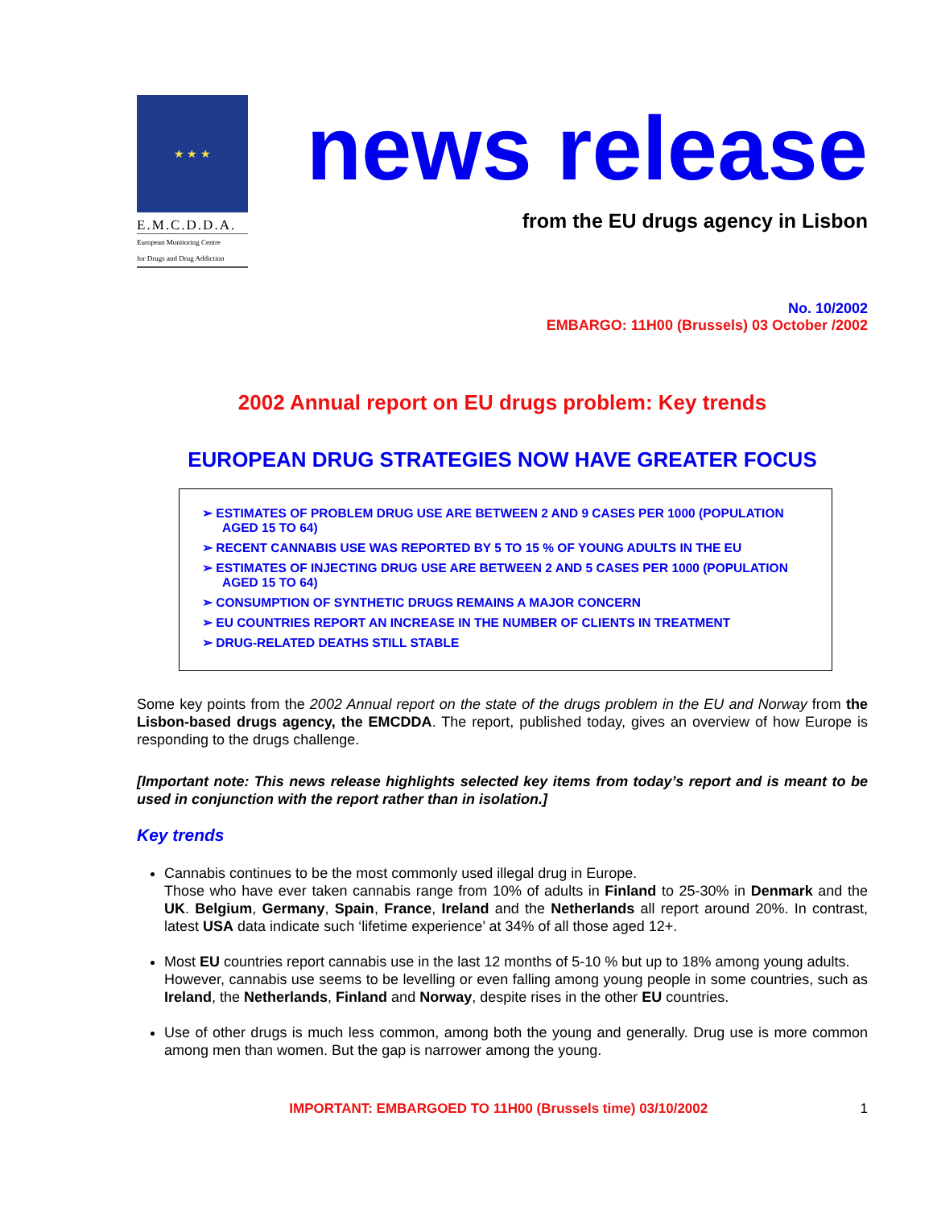★ ★ ★
E.M.C.D.D.A.
European Monitoring Centre
for Drugs and Drug Addiction
news release
from the EU drugs agency in Lisbon
No. 10/2002
EMBARGO: 11H00 (Brussels) 03 October /2002
2002 Annual report on EU drugs problem: Key trends
EUROPEAN DRUG STRATEGIES NOW HAVE GREATER FOCUS
➢ ESTIMATES OF PROBLEM DRUG USE ARE BETWEEN 2 AND 9 CASES PER 1000 (POPULATION AGED 15 TO 64)
➢ RECENT CANNABIS USE WAS REPORTED BY 5 TO 15 % OF YOUNG ADULTS IN THE EU
➢ ESTIMATES OF INJECTING DRUG USE ARE BETWEEN 2 AND 5 CASES PER 1000 (POPULATION AGED 15 TO 64)
➢ CONSUMPTION OF SYNTHETIC DRUGS REMAINS A MAJOR CONCERN
➢ EU COUNTRIES REPORT AN INCREASE IN THE NUMBER OF CLIENTS IN TREATMENT
➢ DRUG-RELATED DEATHS STILL STABLE
Some key points from the 2002 Annual report on the state of the drugs problem in the EU and Norway from the Lisbon-based drugs agency, the EMCDDA. The report, published today, gives an overview of how Europe is responding to the drugs challenge.
[Important note: This news release highlights selected key items from today’s report and is meant to be used in conjunction with the report rather than in isolation.]
Key trends
Cannabis continues to be the most commonly used illegal drug in Europe.
Those who have ever taken cannabis range from 10% of adults in Finland to 25-30% in Denmark and the UK. Belgium, Germany, Spain, France, Ireland and the Netherlands all report around 20%. In contrast, latest USA data indicate such ‘lifetime experience’ at 34% of all those aged 12+.
Most EU countries report cannabis use in the last 12 months of 5-10 % but up to 18% among young adults.
However, cannabis use seems to be levelling or even falling among young people in some countries, such as Ireland, the Netherlands, Finland and Norway, despite rises in the other EU countries.
Use of other drugs is much less common, among both the young and generally. Drug use is more common among men than women. But the gap is narrower among the young.
IMPORTANT: EMBARGOED TO 11H00 (Brussels time) 03/10/2002 1